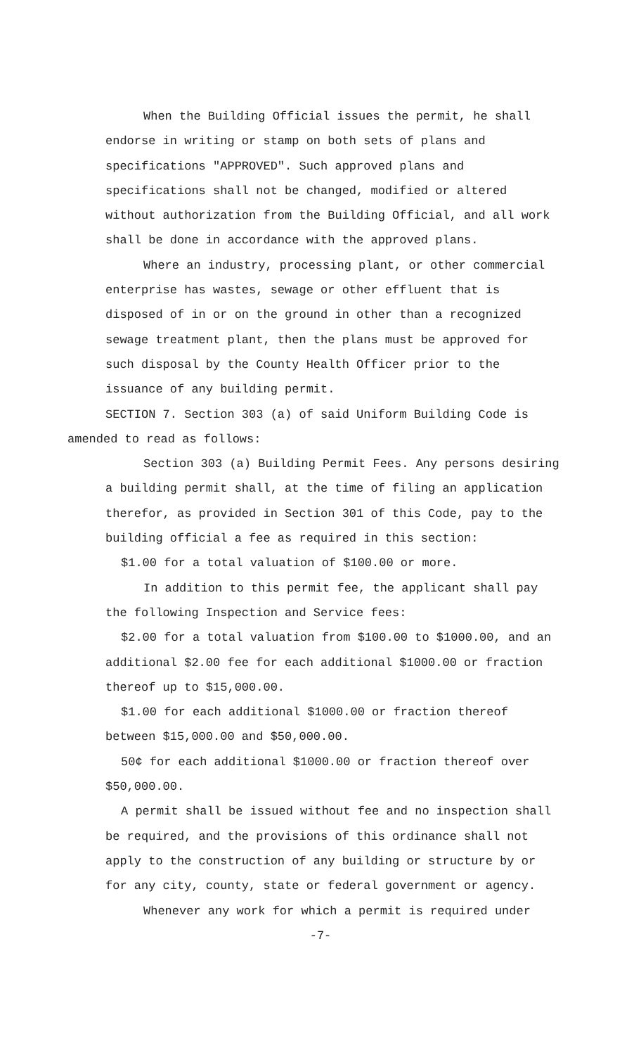When the Building Official issues the permit, he shall endorse in writing or stamp on both sets of plans and specifications "APPROVED". Such approved plans and specifications shall not be changed, modified or altered without authorization from the Building Official, and all work shall be done in accordance with the approved plans.
Where an industry, processing plant, or other commercial enterprise has wastes, sewage or other effluent that is disposed of in or on the ground in other than a recognized sewage treatment plant, then the plans must be approved for such disposal by the County Health Officer prior to the issuance of any building permit.
SECTION 7. Section 303 (a) of said Uniform Building Code is amended to read as follows:
Section 303 (a) Building Permit Fees. Any persons desiring a building permit shall, at the time of filing an application therefor, as provided in Section 301 of this Code, pay to the building official a fee as required in this section:
$1.00 for a total valuation of $100.00 or more.
In addition to this permit fee, the applicant shall pay the following Inspection and Service fees:
$2.00 for a total valuation from $100.00 to $1000.00, and an additional $2.00 fee for each additional $1000.00 or fraction thereof up to $15,000.00.
$1.00 for each additional $1000.00 or fraction thereof between $15,000.00 and $50,000.00.
50¢ for each additional $1000.00 or fraction thereof over $50,000.00.
A permit shall be issued without fee and no inspection shall be required, and the provisions of this ordinance shall not apply to the construction of any building or structure by or for any city, county, state or federal government or agency.
Whenever any work for which a permit is required under
-7-